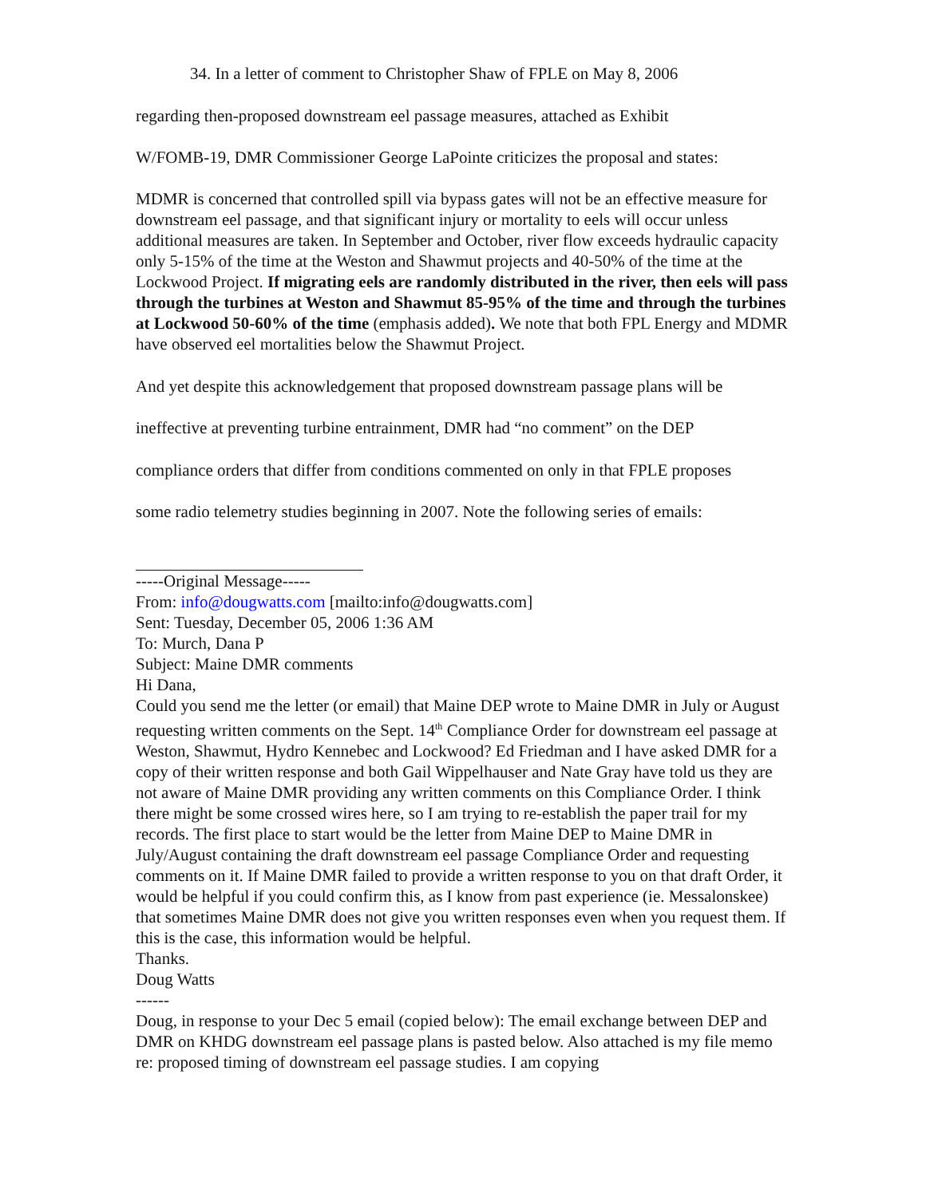34. In a letter of comment to Christopher Shaw of FPLE on May 8, 2006
regarding then-proposed downstream eel passage measures, attached as Exhibit
W/FOMB-19, DMR Commissioner George LaPointe criticizes the proposal and states:
MDMR is concerned that controlled spill via bypass gates will not be an effective measure for downstream eel passage, and that significant injury or mortality to eels will occur unless additional measures are taken. In September and October, river flow exceeds hydraulic capacity only 5-15% of the time at the Weston and Shawmut projects and 40-50% of the time at the Lockwood Project. If migrating eels are randomly distributed in the river, then eels will pass through the turbines at Weston and Shawmut 85-95% of the time and through the turbines at Lockwood 50-60% of the time (emphasis added). We note that both FPL Energy and MDMR have observed eel mortalities below the Shawmut Project.
And yet despite this acknowledgement that proposed downstream passage plans will be
ineffective at preventing turbine entrainment, DMR had “no comment” on the DEP
compliance orders that differ from conditions commented on only in that FPLE proposes
some radio telemetry studies beginning in 2007. Note the following series of emails:
-----Original Message-----
From: info@dougwatts.com [mailto:info@dougwatts.com]
Sent: Tuesday, December 05, 2006 1:36 AM
To: Murch, Dana P
Subject: Maine DMR comments
Hi Dana,
Could you send me the letter (or email) that Maine DEP wrote to Maine DMR in July or August requesting written comments on the Sept. 14<sup>th</sup> Compliance Order for downstream eel passage at Weston, Shawmut, Hydro Kennebec and Lockwood? Ed Friedman and I have asked DMR for a copy of their written response and both Gail Wippelhauser and Nate Gray have told us they are not aware of Maine DMR providing any written comments on this Compliance Order. I think there might be some crossed wires here, so I am trying to re-establish the paper trail for my records. The first place to start would be the letter from Maine DEP to Maine DMR in July/August containing the draft downstream eel passage Compliance Order and requesting comments on it. If Maine DMR failed to provide a written response to you on that draft Order, it would be helpful if you could confirm this, as I know from past experience (ie. Messalonskee) that sometimes Maine DMR does not give you written responses even when you request them. If this is the case, this information would be helpful.
Thanks.
Doug Watts
------
Doug, in response to your Dec 5 email (copied below): The email exchange between DEP and DMR on KHDG downstream eel passage plans is pasted below. Also attached is my file memo re: proposed timing of downstream eel passage studies. I am copying